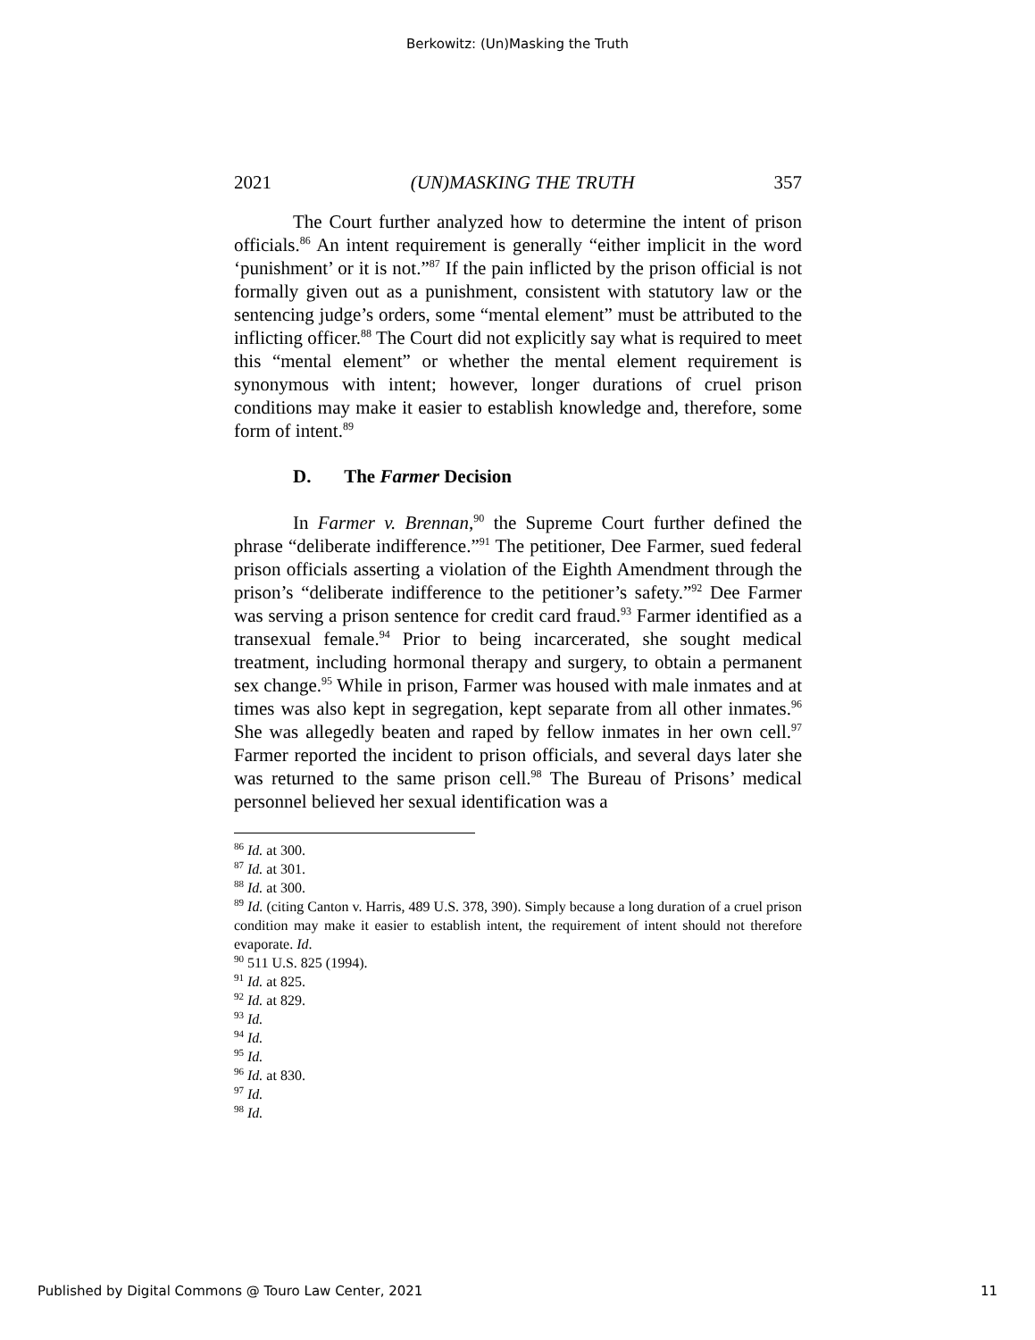Berkowitz: (Un)Masking the Truth
2021 (UN)MASKING THE TRUTH 357
The Court further analyzed how to determine the intent of prison officials.<sup>86</sup> An intent requirement is generally “either implicit in the word ‘punishment’ or it is not.”<sup>87</sup> If the pain inflicted by the prison official is not formally given out as a punishment, consistent with statutory law or the sentencing judge’s orders, some “mental element” must be attributed to the inflicting officer.<sup>88</sup> The Court did not explicitly say what is required to meet this “mental element” or whether the mental element requirement is synonymous with intent; however, longer durations of cruel prison conditions may make it easier to establish knowledge and, therefore, some form of intent.<sup>89</sup>
D. The Farmer Decision
In Farmer v. Brennan,<sup>90</sup> the Supreme Court further defined the phrase “deliberate indifference.”<sup>91</sup> The petitioner, Dee Farmer, sued federal prison officials asserting a violation of the Eighth Amendment through the prison’s “deliberate indifference to the petitioner’s safety.”<sup>92</sup> Dee Farmer was serving a prison sentence for credit card fraud.<sup>93</sup> Farmer identified as a transexual female.<sup>94</sup> Prior to being incarcerated, she sought medical treatment, including hormonal therapy and surgery, to obtain a permanent sex change.<sup>95</sup> While in prison, Farmer was housed with male inmates and at times was also kept in segregation, kept separate from all other inmates.<sup>96</sup> She was allegedly beaten and raped by fellow inmates in her own cell.<sup>97</sup> Farmer reported the incident to prison officials, and several days later she was returned to the same prison cell.<sup>98</sup> The Bureau of Prisons’ medical personnel believed her sexual identification was a
<sup>86</sup> Id. at 300.
<sup>87</sup> Id. at 301.
<sup>88</sup> Id. at 300.
<sup>89</sup> Id. (citing Canton v. Harris, 489 U.S. 378, 390). Simply because a long duration of a cruel prison condition may make it easier to establish intent, the requirement of intent should not therefore evaporate. Id.
<sup>90</sup> 511 U.S. 825 (1994).
<sup>91</sup> Id. at 825.
<sup>92</sup> Id. at 829.
<sup>93</sup> Id.
<sup>94</sup> Id.
<sup>95</sup> Id.
<sup>96</sup> Id. at 830.
<sup>97</sup> Id.
<sup>98</sup> Id.
Published by Digital Commons @ Touro Law Center, 2021 11